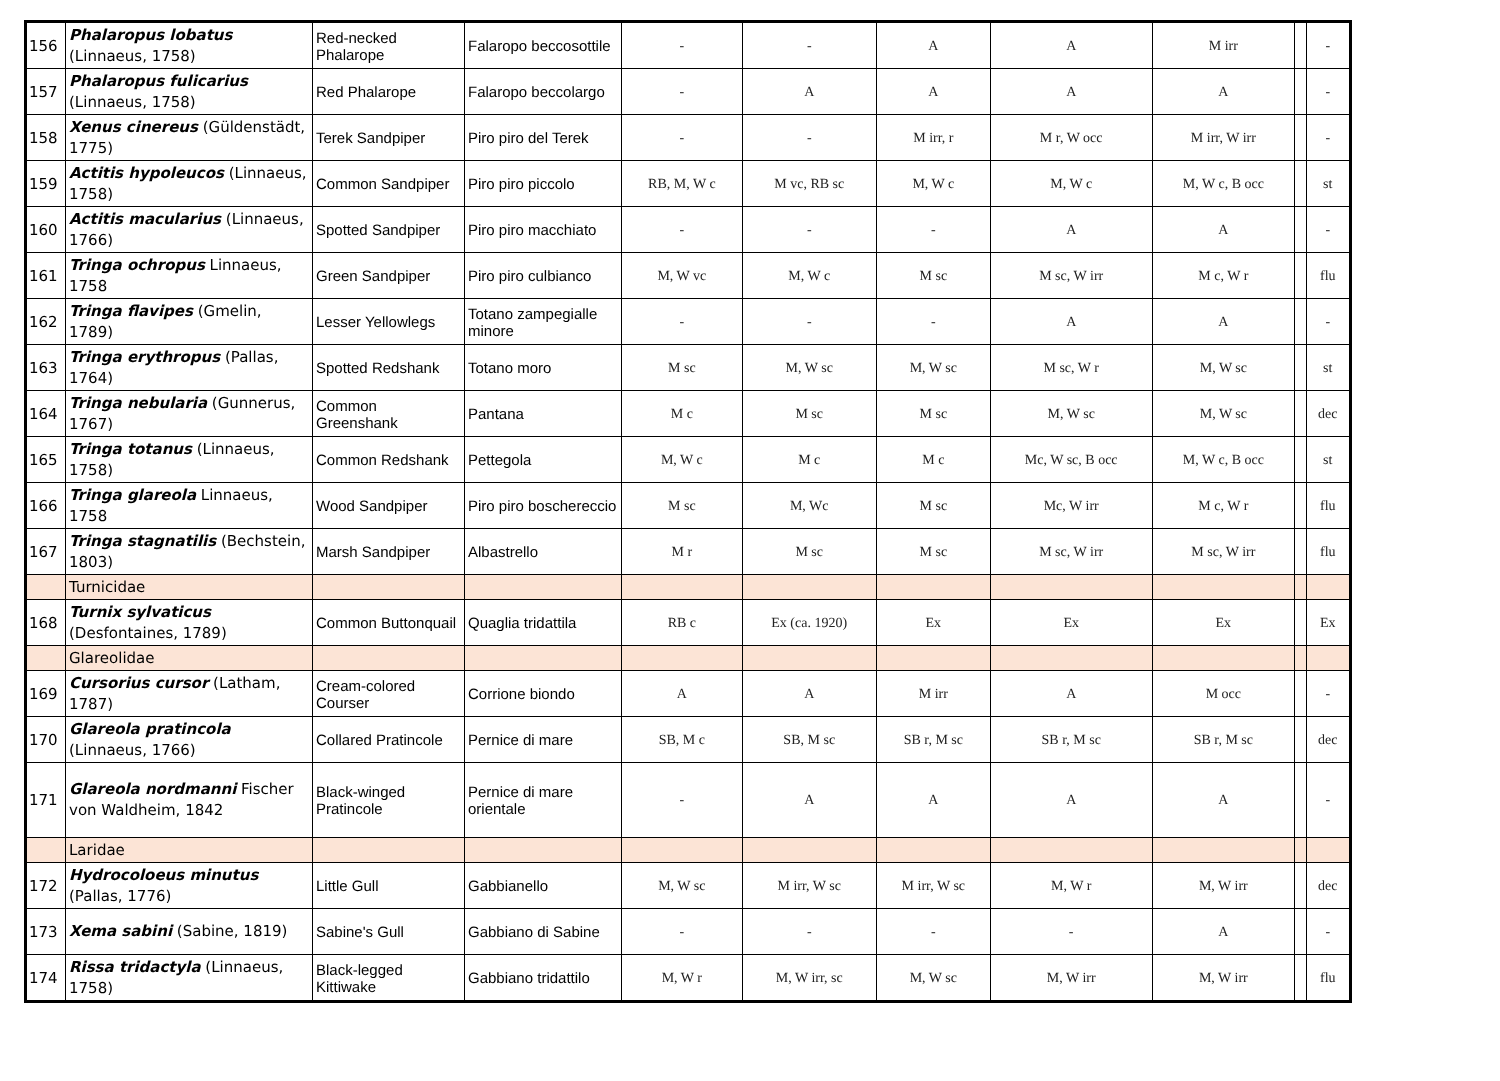| 156 | Phalaropus lobatus (Linnaeus, 1758) | Red-necked Phalarope | Falaropo beccosottile | - | - | A | A | M irr | | - |
| 157 | Phalaropus fulicarius (Linnaeus, 1758) | Red Phalarope | Falaropo beccolargo | - | A | A | A | A | | - |
| 158 | Xenus cinereus (Güldenstädt, 1775) | Terek Sandpiper | Piro piro del Terek | - | - | M irr, r | M r, W occ | M irr, W irr | | - |
| 159 | Actitis hypoleucos (Linnaeus, 1758) | Common Sandpiper | Piro piro piccolo | RB, M, W c | M vc, RB sc | M, W c | M, W c | M, W c, B occ | | st |
| 160 | Actitis macularius (Linnaeus, 1766) | Spotted Sandpiper | Piro piro macchiato | - | - | - | A | A | | - |
| 161 | Tringa ochropus Linnaeus, 1758 | Green Sandpiper | Piro piro culbianco | M, W vc | M, W c | M sc | M sc, W irr | M c, W r | | flu |
| 162 | Tringa flavipes (Gmelin, 1789) | Lesser Yellowlegs | Totano zampegialle minore | - | - | - | A | A | | - |
| 163 | Tringa erythropus (Pallas, 1764) | Spotted Redshank | Totano moro | M sc | M, W sc | M, W sc | M sc, W r | M, W sc | | st |
| 164 | Tringa nebularia (Gunnerus, 1767) | Common Greenshank | Pantana | M c | M sc | M sc | M, W sc | M, W sc | | dec |
| 165 | Tringa totanus (Linnaeus, 1758) | Common Redshank | Pettegola | M, W c | M c | M c | Mc, W sc, B occ | M, W c, B occ | | st |
| 166 | Tringa glareola Linnaeus, 1758 | Wood Sandpiper | Piro piro boschereccio | M sc | M, Wc | M sc | Mc, W irr | M c, W r | | flu |
| 167 | Tringa stagnatilis (Bechstein, 1803) | Marsh Sandpiper | Albastrello | M r | M sc | M sc | M sc, W irr | M sc, W irr | | flu |
| | Turnicidae | | | | | | | | | |
| 168 | Turnix sylvaticus (Desfontaines, 1789) | Common Buttonquail | Quaglia tridattila | RB c | Ex (ca. 1920) | Ex | Ex | Ex | | Ex |
| | Glareolidae | | | | | | | | | |
| 169 | Cursorius cursor (Latham, 1787) | Cream-colored Courser | Corrione biondo | A | A | M irr | A | M occ | | - |
| 170 | Glareola pratincola (Linnaeus, 1766) | Collared Pratincole | Pernice di mare | SB, M c | SB, M sc | SB r, M sc | SB r, M sc | SB r, M sc | | dec |
| 171 | Glareola nordmanni Fischer von Waldheim, 1842 | Black-winged Pratincole | Pernice di mare orientale | - | A | A | A | A | | - |
| | Laridae | | | | | | | | | |
| 172 | Hydrocoloeus minutus (Pallas, 1776) | Little Gull | Gabbianello | M, W sc | M irr, W sc | M irr, W sc | M, W r | M, W irr | | dec |
| 173 | Xema sabini (Sabine, 1819) | Sabine's Gull | Gabbiano di Sabine | - | - | - | - | A | | - |
| 174 | Rissa tridactyla (Linnaeus, 1758) | Black-legged Kittiwake | Gabbiano tridattilo | M, W r | M, W irr, sc | M, W sc | M, W irr | M, W irr | | flu |